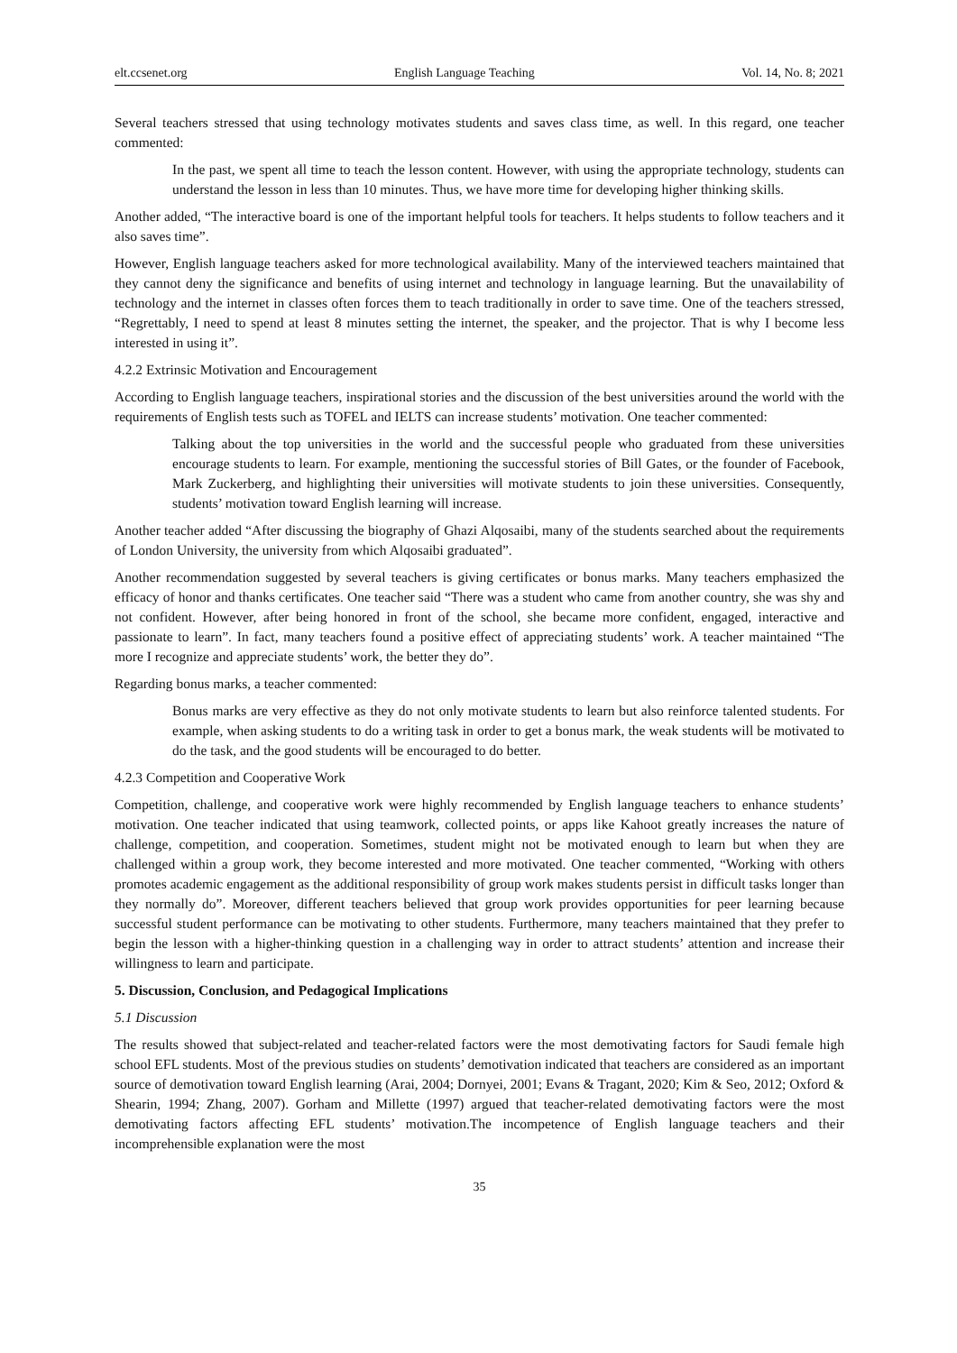elt.ccsenet.org English Language Teaching Vol. 14, No. 8; 2021
Several teachers stressed that using technology motivates students and saves class time, as well. In this regard, one teacher commented:
In the past, we spent all time to teach the lesson content. However, with using the appropriate technology, students can understand the lesson in less than 10 minutes. Thus, we have more time for developing higher thinking skills.
Another added, “The interactive board is one of the important helpful tools for teachers. It helps students to follow teachers and it also saves time”.
However, English language teachers asked for more technological availability. Many of the interviewed teachers maintained that they cannot deny the significance and benefits of using internet and technology in language learning. But the unavailability of technology and the internet in classes often forces them to teach traditionally in order to save time. One of the teachers stressed, “Regrettably, I need to spend at least 8 minutes setting the internet, the speaker, and the projector. That is why I become less interested in using it”.
4.2.2 Extrinsic Motivation and Encouragement
According to English language teachers, inspirational stories and the discussion of the best universities around the world with the requirements of English tests such as TOFEL and IELTS can increase students’ motivation. One teacher commented:
Talking about the top universities in the world and the successful people who graduated from these universities encourage students to learn. For example, mentioning the successful stories of Bill Gates, or the founder of Facebook, Mark Zuckerberg, and highlighting their universities will motivate students to join these universities. Consequently, students’ motivation toward English learning will increase.
Another teacher added “After discussing the biography of Ghazi Alqosaibi, many of the students searched about the requirements of London University, the university from which Alqosaibi graduated”.
Another recommendation suggested by several teachers is giving certificates or bonus marks. Many teachers emphasized the efficacy of honor and thanks certificates. One teacher said “There was a student who came from another country, she was shy and not confident. However, after being honored in front of the school, she became more confident, engaged, interactive and passionate to learn”. In fact, many teachers found a positive effect of appreciating students’ work. A teacher maintained “The more I recognize and appreciate students’ work, the better they do”.
Regarding bonus marks, a teacher commented:
Bonus marks are very effective as they do not only motivate students to learn but also reinforce talented students. For example, when asking students to do a writing task in order to get a bonus mark, the weak students will be motivated to do the task, and the good students will be encouraged to do better.
4.2.3 Competition and Cooperative Work
Competition, challenge, and cooperative work were highly recommended by English language teachers to enhance students’ motivation. One teacher indicated that using teamwork, collected points, or apps like Kahoot greatly increases the nature of challenge, competition, and cooperation. Sometimes, student might not be motivated enough to learn but when they are challenged within a group work, they become interested and more motivated. One teacher commented, “Working with others promotes academic engagement as the additional responsibility of group work makes students persist in difficult tasks longer than they normally do”. Moreover, different teachers believed that group work provides opportunities for peer learning because successful student performance can be motivating to other students. Furthermore, many teachers maintained that they prefer to begin the lesson with a higher-thinking question in a challenging way in order to attract students’ attention and increase their willingness to learn and participate.
5. Discussion, Conclusion, and Pedagogical Implications
5.1 Discussion
The results showed that subject-related and teacher-related factors were the most demotivating factors for Saudi female high school EFL students. Most of the previous studies on students’ demotivation indicated that teachers are considered as an important source of demotivation toward English learning (Arai, 2004; Dornyei, 2001; Evans & Tragant, 2020; Kim & Seo, 2012; Oxford & Shearin, 1994; Zhang, 2007). Gorham and Millette (1997) argued that teacher-related demotivating factors were the most demotivating factors affecting EFL students’ motivation.The incompetence of English language teachers and their incomprehensible explanation were the most
35